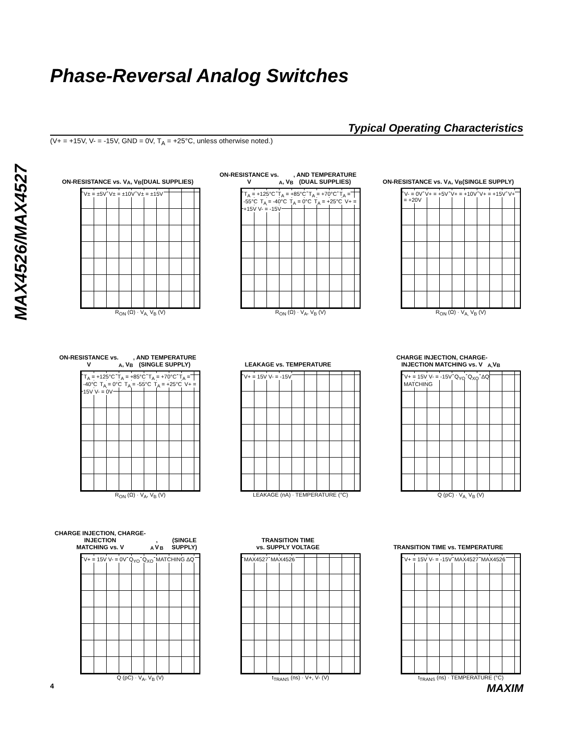Phase-Reversal Analog Switches
MAX4526/MAX4527
Typical Operating Characteristics
(V+ = +15V, V- = -15V, GND = 0V, T<sub>A</sub> = +25°C, unless otherwise noted.)
ON-RESISTANCE vs. V<sub>A</sub>, V<sub>B</sub>
(DUAL SUPPLIES)
V± = ±5V V± = ±10V V± = ±15V
R<sub>ON</sub> (Ω) · V<sub>A,</sub> V<sub>B</sub> (V)
ON-RESISTANCE vs.
V<sub>A</sub>, V<sub>B</sub>, AND TEMPERATURE
(DUAL SUPPLIES)
T<sub>A</sub> = +125°C T<sub>A</sub> = +85°C T<sub>A</sub> = +70°C T<sub>A</sub> = -55°C T<sub>A</sub> = -40°C T<sub>A</sub> = 0°C T<sub>A</sub> = +25°C V+ = +15V V- = -15V
R<sub>ON</sub> (Ω) · V<sub>A</sub>, V<sub>B</sub> (V)
ON-RESISTANCE vs. V<sub>A</sub>, V<sub>B</sub>
(SINGLE SUPPLY)
V- = 0V V+ = +5V V+ = +10V V+ = +15V V+ = +20V
R<sub>ON</sub> (Ω) · V<sub>A,</sub> V<sub>B</sub> (V)
ON-RESISTANCE vs.
V<sub>A</sub>, V<sub>B</sub>, AND TEMPERATURE
(SINGLE SUPPLY)
T<sub>A</sub> = +125°C T<sub>A</sub> = +85°C T<sub>A</sub> = +70°C T<sub>A</sub> = -40°C T<sub>A</sub> = 0°C T<sub>A</sub> = -55°C T<sub>A</sub> = +25°C V+ = 15V V- = 0V
R<sub>ON</sub> (Ω) · V<sub>A</sub>, V<sub>B</sub> (V)
LEAKAGE vs. TEMPERATURE
V+ = 15V V- = -15V
LEAKAGE (nA) · TEMPERATURE (°C)
CHARGE INJECTION, CHARGE-
INJECTION MATCHING vs. V<sub>A,</sub> V<sub>B</sub>
V+ = 15V V- = -15V Q<sub>YO</sub> Q<sub>XO</sub> ΔQ MATCHING
Q (pC) · V<sub>A,</sub> V<sub>B</sub> (V)
CHARGE INJECTION, CHARGE-INJECTION
MATCHING vs. V<sub>A</sub>, V<sub>B</sub>
(SINGLE SUPPLY)
V+ = 15V V- = 0V Q<sub>YO</sub> Q<sub>XO</sub> MATCHING ΔQ
Q (pC) · V<sub>A</sub>, V<sub>B</sub> (V)
TRANSITION TIME
vs. SUPPLY VOLTAGE
MAX4527 MAX4526
t<sub>TRANS</sub> (ns) · V+, V- (V)
TRANSITION TIME vs. TEMPERATURE
V+ = 15V V- = -15V MAX4527 MAX4526
t<sub>TRANS</sub> (ns) · TEMPERATURE (°C)
4 MAXIM